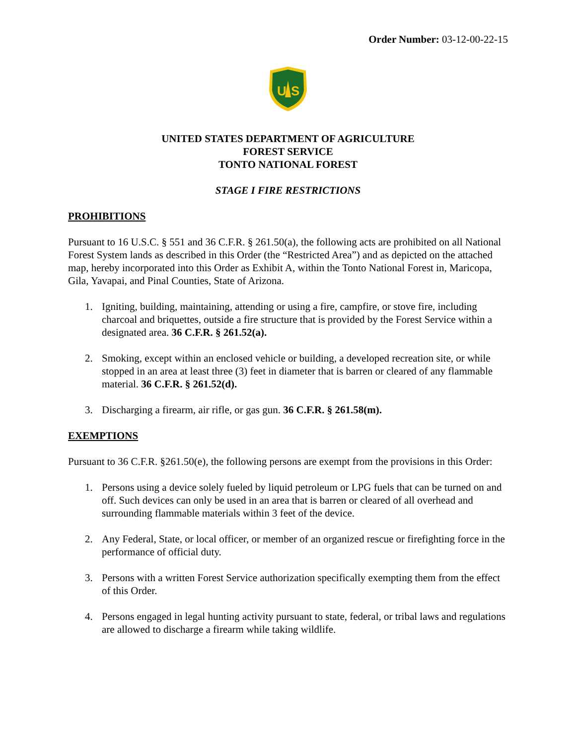Order Number: 03-12-00-22-15
U
S
UNITED STATES DEPARTMENT OF AGRICULTURE
FOREST SERVICE
TONTO NATIONAL FOREST
STAGE I FIRE RESTRICTIONS
PROHIBITIONS
Pursuant to 16 U.S.C. § 551 and 36 C.F.R. § 261.50(a), the following acts are prohibited on all National Forest System lands as described in this Order (the “Restricted Area”) and as depicted on the attached map, hereby incorporated into this Order as Exhibit A, within the Tonto National Forest in, Maricopa, Gila, Yavapai, and Pinal Counties, State of Arizona.
1. Igniting, building, maintaining, attending or using a fire, campfire, or stove fire, including charcoal and briquettes, outside a fire structure that is provided by the Forest Service within a designated area. 36 C.F.R. § 261.52(a).
2. Smoking, except within an enclosed vehicle or building, a developed recreation site, or while stopped in an area at least three (3) feet in diameter that is barren or cleared of any flammable material. 36 C.F.R. § 261.52(d).
3. Discharging a firearm, air rifle, or gas gun. 36 C.F.R. § 261.58(m).
EXEMPTIONS
Pursuant to 36 C.F.R. §261.50(e), the following persons are exempt from the provisions in this Order:
1. Persons using a device solely fueled by liquid petroleum or LPG fuels that can be turned on and off. Such devices can only be used in an area that is barren or cleared of all overhead and surrounding flammable materials within 3 feet of the device.
2. Any Federal, State, or local officer, or member of an organized rescue or firefighting force in the performance of official duty.
3. Persons with a written Forest Service authorization specifically exempting them from the effect of this Order.
4. Persons engaged in legal hunting activity pursuant to state, federal, or tribal laws and regulations are allowed to discharge a firearm while taking wildlife.